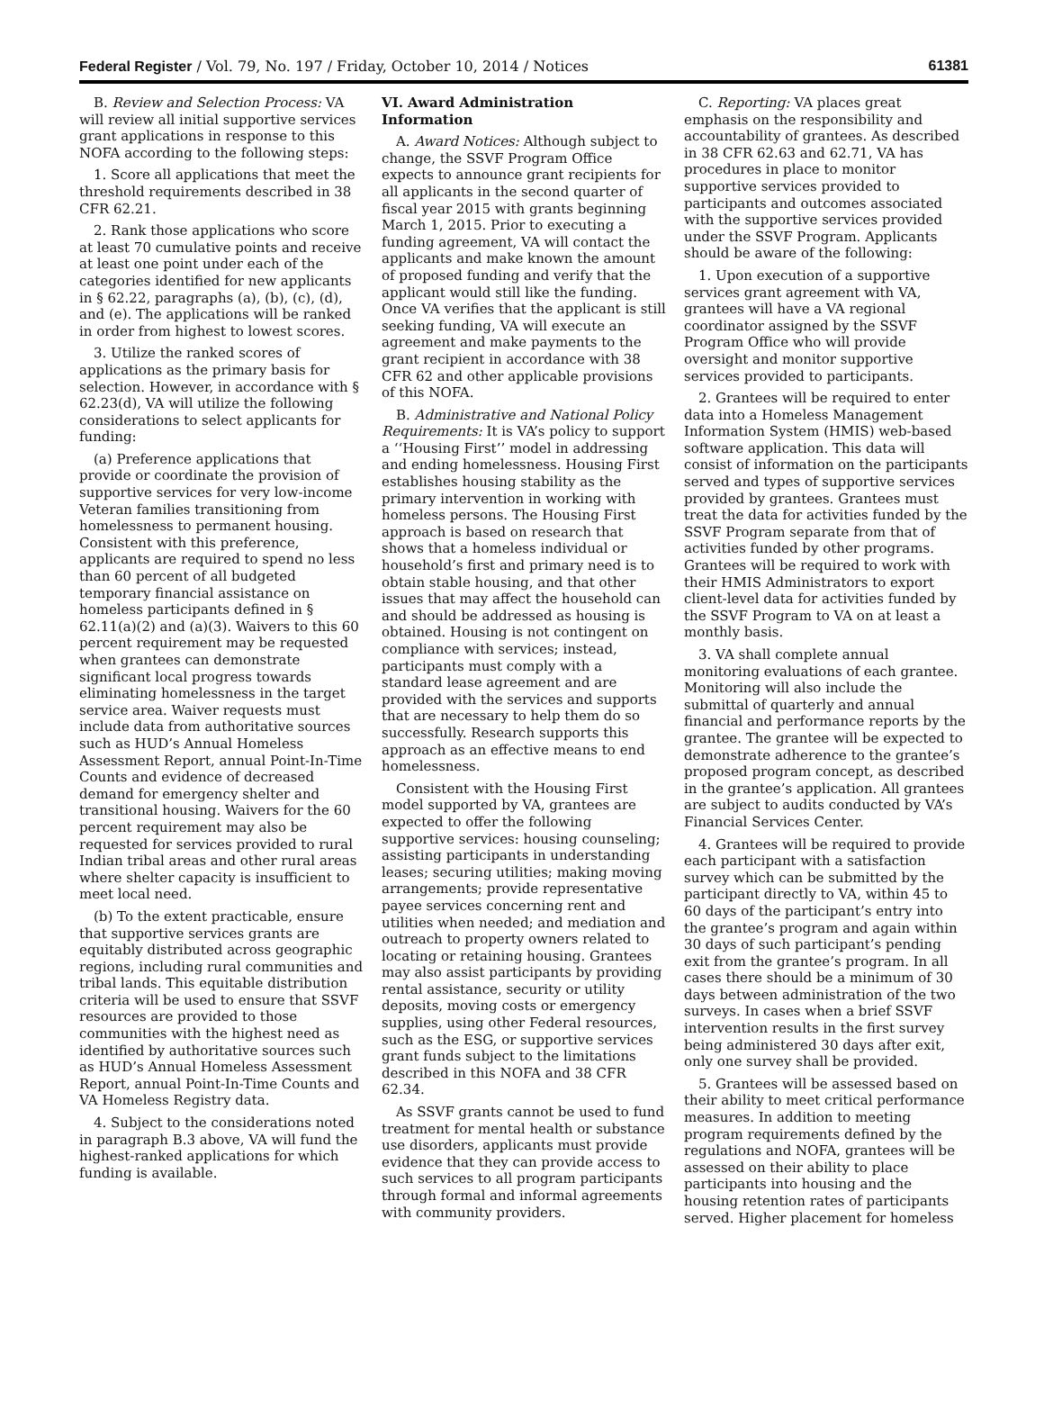Federal Register / Vol. 79, No. 197 / Friday, October 10, 2014 / Notices 61381
B. Review and Selection Process: VA will review all initial supportive services grant applications in response to this NOFA according to the following steps:
1. Score all applications that meet the threshold requirements described in 38 CFR 62.21.
2. Rank those applications who score at least 70 cumulative points and receive at least one point under each of the categories identified for new applicants in § 62.22, paragraphs (a), (b), (c), (d), and (e). The applications will be ranked in order from highest to lowest scores.
3. Utilize the ranked scores of applications as the primary basis for selection. However, in accordance with § 62.23(d), VA will utilize the following considerations to select applicants for funding:
(a) Preference applications that provide or coordinate the provision of supportive services for very low-income Veteran families transitioning from homelessness to permanent housing. Consistent with this preference, applicants are required to spend no less than 60 percent of all budgeted temporary financial assistance on homeless participants defined in § 62.11(a)(2) and (a)(3). Waivers to this 60 percent requirement may be requested when grantees can demonstrate significant local progress towards eliminating homelessness in the target service area. Waiver requests must include data from authoritative sources such as HUD’s Annual Homeless Assessment Report, annual Point-In-Time Counts and evidence of decreased demand for emergency shelter and transitional housing. Waivers for the 60 percent requirement may also be requested for services provided to rural Indian tribal areas and other rural areas where shelter capacity is insufficient to meet local need.
(b) To the extent practicable, ensure that supportive services grants are equitably distributed across geographic regions, including rural communities and tribal lands. This equitable distribution criteria will be used to ensure that SSVF resources are provided to those communities with the highest need as identified by authoritative sources such as HUD’s Annual Homeless Assessment Report, annual Point-In-Time Counts and VA Homeless Registry data.
4. Subject to the considerations noted in paragraph B.3 above, VA will fund the highest-ranked applications for which funding is available.
VI. Award Administration Information
A. Award Notices: Although subject to change, the SSVF Program Office expects to announce grant recipients for all applicants in the second quarter of fiscal year 2015 with grants beginning March 1, 2015. Prior to executing a funding agreement, VA will contact the applicants and make known the amount of proposed funding and verify that the applicant would still like the funding. Once VA verifies that the applicant is still seeking funding, VA will execute an agreement and make payments to the grant recipient in accordance with 38 CFR 62 and other applicable provisions of this NOFA.
B. Administrative and National Policy Requirements: It is VA’s policy to support a ‘‘Housing First’’ model in addressing and ending homelessness. Housing First establishes housing stability as the primary intervention in working with homeless persons. The Housing First approach is based on research that shows that a homeless individual or household’s first and primary need is to obtain stable housing, and that other issues that may affect the household can and should be addressed as housing is obtained. Housing is not contingent on compliance with services; instead, participants must comply with a standard lease agreement and are provided with the services and supports that are necessary to help them do so successfully. Research supports this approach as an effective means to end homelessness.
Consistent with the Housing First model supported by VA, grantees are expected to offer the following supportive services: housing counseling; assisting participants in understanding leases; securing utilities; making moving arrangements; provide representative payee services concerning rent and utilities when needed; and mediation and outreach to property owners related to locating or retaining housing. Grantees may also assist participants by providing rental assistance, security or utility deposits, moving costs or emergency supplies, using other Federal resources, such as the ESG, or supportive services grant funds subject to the limitations described in this NOFA and 38 CFR 62.34.
As SSVF grants cannot be used to fund treatment for mental health or substance use disorders, applicants must provide evidence that they can provide access to such services to all program participants through formal and informal agreements with community providers.
C. Reporting: VA places great emphasis on the responsibility and accountability of grantees. As described in 38 CFR 62.63 and 62.71, VA has procedures in place to monitor supportive services provided to participants and outcomes associated with the supportive services provided under the SSVF Program. Applicants should be aware of the following:
1. Upon execution of a supportive services grant agreement with VA, grantees will have a VA regional coordinator assigned by the SSVF Program Office who will provide oversight and monitor supportive services provided to participants.
2. Grantees will be required to enter data into a Homeless Management Information System (HMIS) web-based software application. This data will consist of information on the participants served and types of supportive services provided by grantees. Grantees must treat the data for activities funded by the SSVF Program separate from that of activities funded by other programs. Grantees will be required to work with their HMIS Administrators to export client-level data for activities funded by the SSVF Program to VA on at least a monthly basis.
3. VA shall complete annual monitoring evaluations of each grantee. Monitoring will also include the submittal of quarterly and annual financial and performance reports by the grantee. The grantee will be expected to demonstrate adherence to the grantee’s proposed program concept, as described in the grantee’s application. All grantees are subject to audits conducted by VA’s Financial Services Center.
4. Grantees will be required to provide each participant with a satisfaction survey which can be submitted by the participant directly to VA, within 45 to 60 days of the participant’s entry into the grantee’s program and again within 30 days of such participant’s pending exit from the grantee’s program. In all cases there should be a minimum of 30 days between administration of the two surveys. In cases when a brief SSVF intervention results in the first survey being administered 30 days after exit, only one survey shall be provided.
5. Grantees will be assessed based on their ability to meet critical performance measures. In addition to meeting program requirements defined by the regulations and NOFA, grantees will be assessed on their ability to place participants into housing and the housing retention rates of participants served. Higher placement for homeless